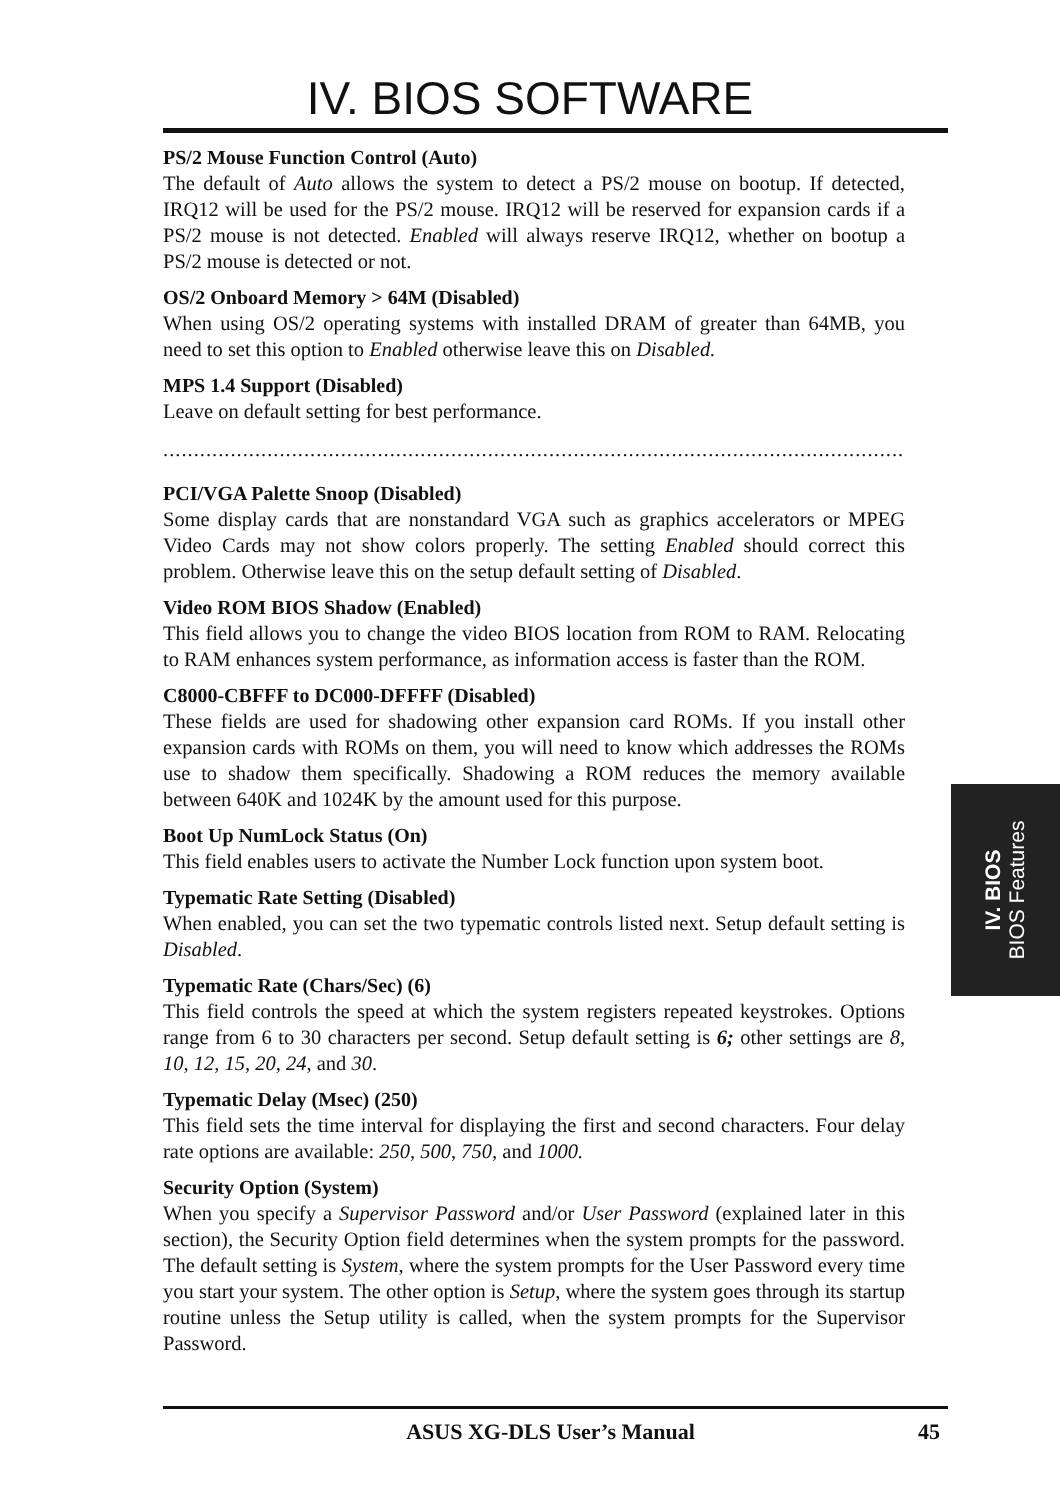IV. BIOS SOFTWARE
PS/2 Mouse Function Control (Auto)
The default of Auto allows the system to detect a PS/2 mouse on bootup. If detected, IRQ12 will be used for the PS/2 mouse. IRQ12 will be reserved for expansion cards if a PS/2 mouse is not detected. Enabled will always reserve IRQ12, whether on bootup a PS/2 mouse is detected or not.
OS/2 Onboard Memory > 64M (Disabled)
When using OS/2 operating systems with installed DRAM of greater than 64MB, you need to set this option to Enabled otherwise leave this on Disabled.
MPS 1.4 Support (Disabled)
Leave on default setting for best performance.
........................................................................................................................................
PCI/VGA Palette Snoop (Disabled)
Some display cards that are nonstandard VGA such as graphics accelerators or MPEG Video Cards may not show colors properly. The setting Enabled should correct this problem. Otherwise leave this on the setup default setting of Disabled.
Video ROM BIOS Shadow (Enabled)
This field allows you to change the video BIOS location from ROM to RAM. Relocating to RAM enhances system performance, as information access is faster than the ROM.
C8000-CBFFF to DC000-DFFFF (Disabled)
These fields are used for shadowing other expansion card ROMs. If you install other expansion cards with ROMs on them, you will need to know which addresses the ROMs use to shadow them specifically. Shadowing a ROM reduces the memory available between 640K and 1024K by the amount used for this purpose.
Boot Up NumLock Status (On)
This field enables users to activate the Number Lock function upon system boot.
Typematic Rate Setting (Disabled)
When enabled, you can set the two typematic controls listed next. Setup default setting is Disabled.
Typematic Rate (Chars/Sec) (6)
This field controls the speed at which the system registers repeated keystrokes. Options range from 6 to 30 characters per second. Setup default setting is 6; other settings are 8, 10, 12, 15, 20, 24, and 30.
Typematic Delay (Msec) (250)
This field sets the time interval for displaying the first and second characters. Four delay rate options are available: 250, 500, 750, and 1000.
Security Option (System)
When you specify a Supervisor Password and/or User Password (explained later in this section), the Security Option field determines when the system prompts for the password. The default setting is System, where the system prompts for the User Password every time you start your system. The other option is Setup, where the system goes through its startup routine unless the Setup utility is called, when the system prompts for the Supervisor Password.
IV. BIOS
BIOS Features
45
ASUS XG-DLS User’s Manual